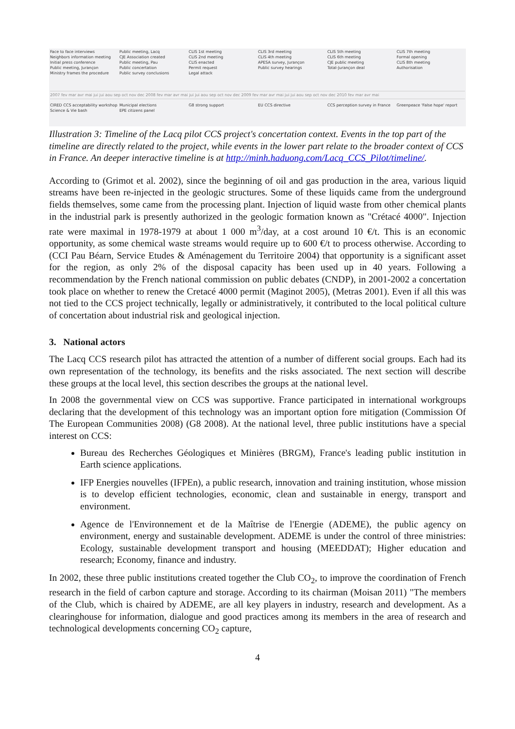Face to face interviews Public meeting, Lacq CLIS 1st meeting CLIS 3rd meeting CLIS 5th meeting CLIS 7th meeting Neighbors information meeting CJE Association created CLIS 2nd meeting CLIS 4th meeting CLIS 6th meeting Formal opening Initial press conference Public meeting, Pau CLIS enacted APESA survey, Jurançon CJE public meeting CLIS 8th meeting Public meeting, Jurançon Public concertation Permit request Public survey hearings Total-Jurançon deal Authorisation Ministry frames the procedure Public survey conclusions Legal attack
2007 fev mar avr mai jui jui aou sep oct nov dec 2008 fev mar avr mai jui jui aou sep oct nov dec 2009 fev mar avr mai jui jui aou sep oct nov dec 2010 fev mar avr mai
CIRED CCS acceptability workshop Municipal elections G8 strong support EU CCS directive CCS perception survey in France Greenpeace 'False hope' report Science & Vie bash EPE citizens panel
Illustration 3: Timeline of the Lacq pilot CCS project's concertation context. Events in the top part of the timeline are directly related to the project, while events in the lower part relate to the broader context of CCS in France. An deeper interactive timeline is at http://minh.haduong.com/Lacq_CCS_Pilot/timeline/.
According to (Grimot et al. 2002), since the beginning of oil and gas production in the area, various liquid streams have been re-injected in the geologic structures. Some of these liquids came from the underground fields themselves, some came from the processing plant. Injection of liquid waste from other chemical plants in the industrial park is presently authorized in the geologic formation known as "Crétacé 4000". Injection rate were maximal in 1978-1979 at about 1 000 m<sup>3</sup>/day, at a cost around 10 €/t. This is an economic opportunity, as some chemical waste streams would require up to 600 €/t to process otherwise. According to (CCI Pau Béarn, Service Etudes & Aménagement du Territoire 2004) that opportunity is a significant asset for the region, as only 2% of the disposal capacity has been used up in 40 years. Following a recommendation by the French national commission on public debates (CNDP), in 2001-2002 a concertation took place on whether to renew the Cretacé 4000 permit (Maginot 2005), (Metras 2001). Even if all this was not tied to the CCS project technically, legally or administratively, it contributed to the local political culture of concertation about industrial risk and geological injection.
3. National actors
The Lacq CCS research pilot has attracted the attention of a number of different social groups. Each had its own representation of the technology, its benefits and the risks associated. The next section will describe these groups at the local level, this section describes the groups at the national level.
In 2008 the governmental view on CCS was supportive. France participated in international workgroups declaring that the development of this technology was an important option fore mitigation (Commission Of The European Communities 2008) (G8 2008). At the national level, three public institutions have a special interest on CCS:
Bureau des Recherches Géologiques et Minières (BRGM), France's leading public institution in Earth science applications.
IFP Energies nouvelles (IFPEn), a public research, innovation and training institution, whose mission is to develop efficient technologies, economic, clean and sustainable in energy, transport and environment.
Agence de l'Environnement et de la Maîtrise de l'Energie (ADEME), the public agency on environment, energy and sustainable development. ADEME is under the control of three ministries: Ecology, sustainable development transport and housing (MEEDDAT); Higher education and research; Economy, finance and industry.
In 2002, these three public institutions created together the Club CO<sub>2</sub>, to improve the coordination of French research in the field of carbon capture and storage. According to its chairman (Moisan 2011) "The members of the Club, which is chaired by ADEME, are all key players in industry, research and development. As a clearinghouse for information, dialogue and good practices among its members in the area of research and technological developments concerning CO<sub>2</sub> capture,
4